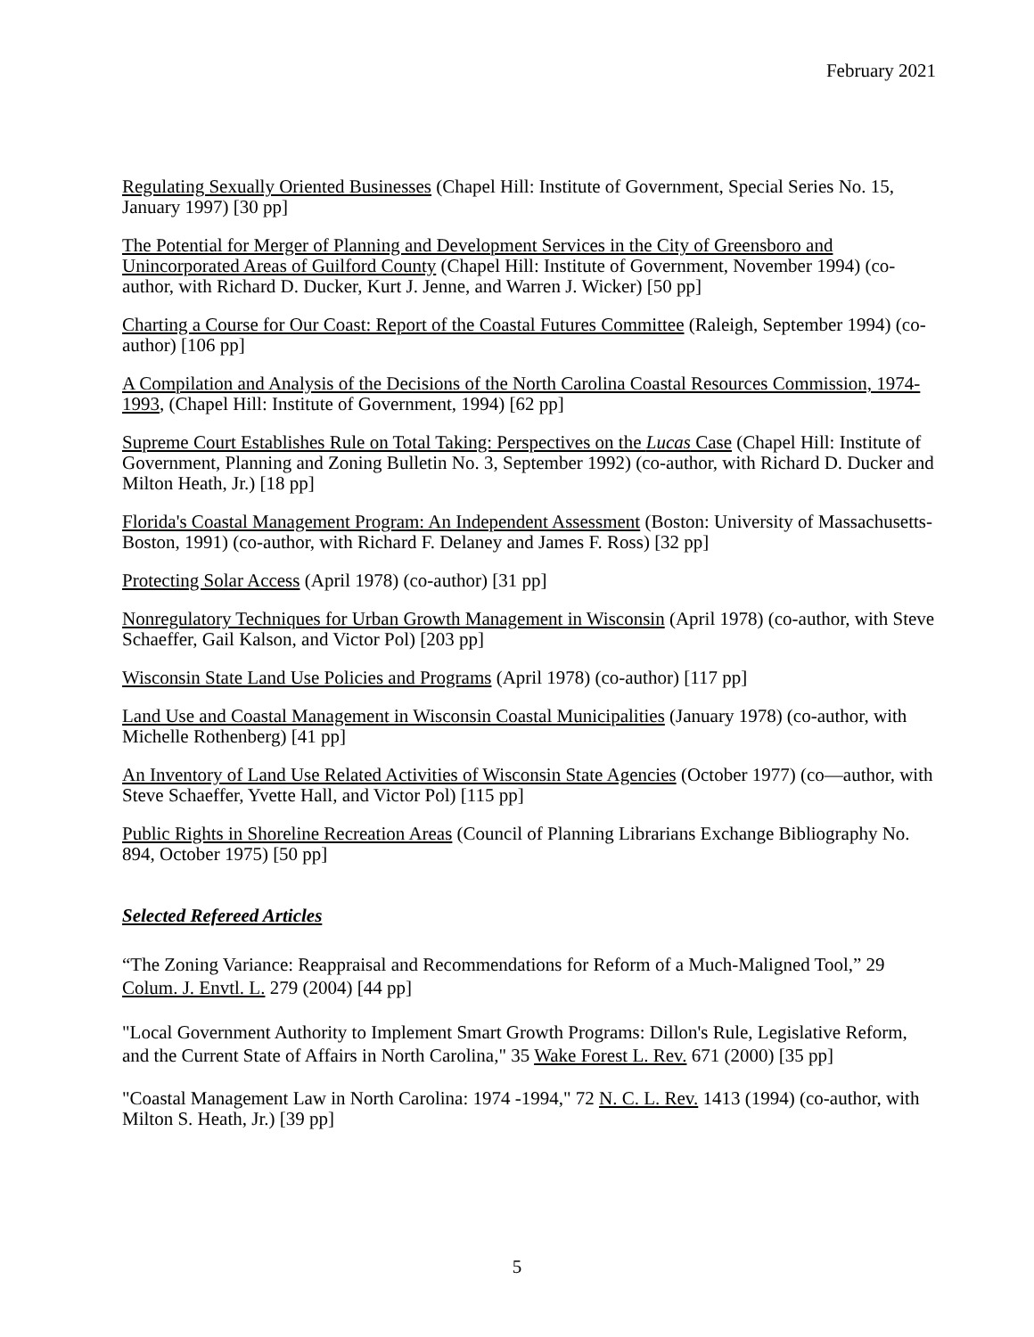February 2021
Regulating Sexually Oriented Businesses (Chapel Hill: Institute of Government, Special Series No. 15, January 1997) [30 pp]
The Potential for Merger of Planning and Development Services in the City of Greensboro and Unincorporated Areas of Guilford County (Chapel Hill: Institute of Government, November 1994) (co-author, with Richard D. Ducker, Kurt J. Jenne, and Warren J. Wicker) [50 pp]
Charting a Course for Our Coast: Report of the Coastal Futures Committee (Raleigh, September 1994) (co-author) [106 pp]
A Compilation and Analysis of the Decisions of the North Carolina Coastal Resources Commission, 1974-1993, (Chapel Hill: Institute of Government, 1994) [62 pp]
Supreme Court Establishes Rule on Total Taking: Perspectives on the Lucas Case (Chapel Hill: Institute of Government, Planning and Zoning Bulletin No. 3, September 1992) (co-author, with Richard D. Ducker and Milton Heath, Jr.) [18 pp]
Florida's Coastal Management Program: An Independent Assessment (Boston: University of Massachusetts-Boston, 1991) (co-author, with Richard F. Delaney and James F. Ross) [32 pp]
Protecting Solar Access (April 1978) (co-author) [31 pp]
Nonregulatory Techniques for Urban Growth Management in Wisconsin (April 1978) (co-author, with Steve Schaeffer, Gail Kalson, and Victor Pol) [203 pp]
Wisconsin State Land Use Policies and Programs (April 1978) (co-author) [117 pp]
Land Use and Coastal Management in Wisconsin Coastal Municipalities (January 1978) (co-author, with Michelle Rothenberg) [41 pp]
An Inventory of Land Use Related Activities of Wisconsin State Agencies (October 1977) (co—author, with Steve Schaeffer, Yvette Hall, and Victor Pol) [115 pp]
Public Rights in Shoreline Recreation Areas (Council of Planning Librarians Exchange Bibliography No. 894, October 1975) [50 pp]
Selected Refereed Articles
“The Zoning Variance: Reappraisal and Recommendations for Reform of a Much-Maligned Tool,” 29 Colum. J. Envtl. L. 279 (2004) [44 pp]
"Local Government Authority to Implement Smart Growth Programs: Dillon's Rule, Legislative Reform, and the Current State of Affairs in North Carolina," 35 Wake Forest L. Rev. 671 (2000) [35 pp]
"Coastal Management Law in North Carolina: 1974 -1994," 72 N. C. L. Rev. 1413 (1994) (co-author, with Milton S. Heath, Jr.) [39 pp]
5